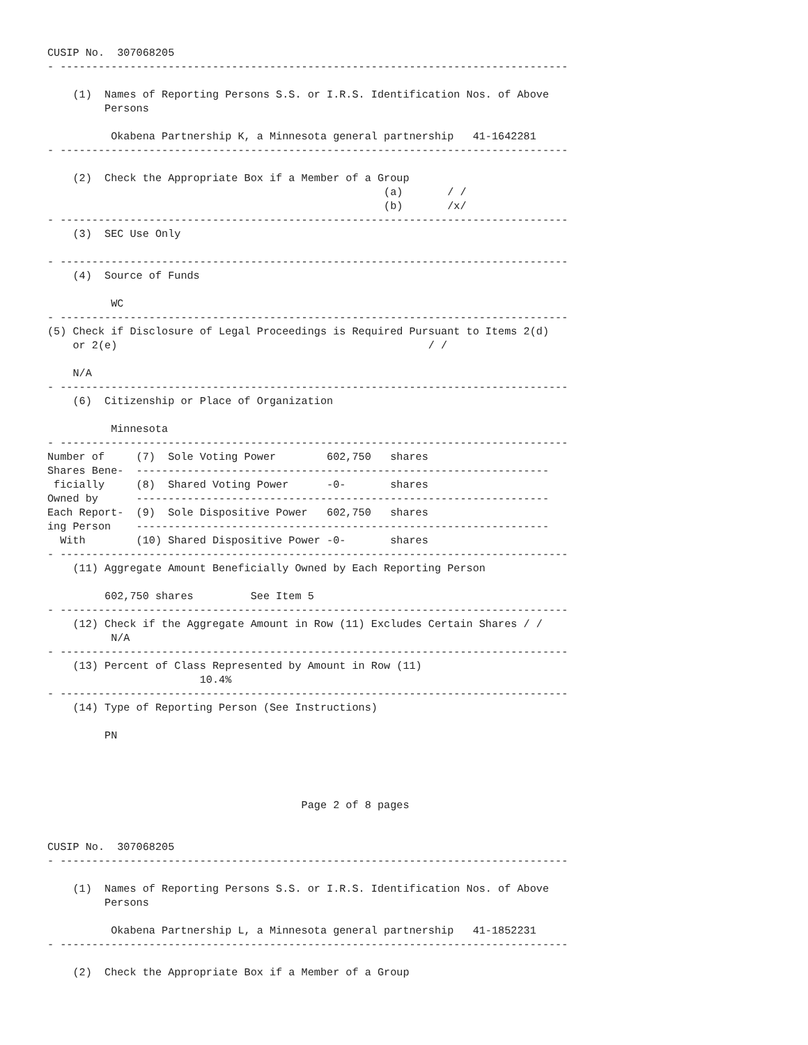CUSIP No.  307068205
- --------------------------------------------------------------------------------

    (1)  Names of Reporting Persons S.S. or I.R.S. Identification Nos. of Above
         Persons

          Okabena Partnership K, a Minnesota general partnership   41-1642281
- --------------------------------------------------------------------------------

    (2)  Check the Appropriate Box if a Member of a Group
                                                     (a)       / /
                                                     (b)       /x/
- --------------------------------------------------------------------------------
    (3)  SEC Use Only

- --------------------------------------------------------------------------------
    (4)  Source of Funds

          WC
- --------------------------------------------------------------------------------
(5) Check if Disclosure of Legal Proceedings is Required Pursuant to Items 2(d)
    or 2(e)                                                 / /

    N/A
- --------------------------------------------------------------------------------
    (6)  Citizenship or Place of Organization

          Minnesota
- --------------------------------------------------------------------------------
Number of     (7)  Sole Voting Power        602,750   shares
Shares Bene-  -----------------------------------------------------------------
 ficially     (8)  Shared Voting Power      -0-       shares
Owned by      -----------------------------------------------------------------
Each Report-  (9)  Sole Dispositive Power   602,750   shares
ing Person    -----------------------------------------------------------------
  With        (10) Shared Dispositive Power -0-       shares
- --------------------------------------------------------------------------------
    (11) Aggregate Amount Beneficially Owned by Each Reporting Person

         602,750 shares         See Item 5
- --------------------------------------------------------------------------------
    (12) Check if the Aggregate Amount in Row (11) Excludes Certain Shares / /
          N/A
- --------------------------------------------------------------------------------
    (13) Percent of Class Represented by Amount in Row (11)
                        10.4%
- --------------------------------------------------------------------------------
    (14) Type of Reporting Person (See Instructions)

         PN




                                        Page 2 of 8 pages


CUSIP No.  307068205
- --------------------------------------------------------------------------------

    (1)  Names of Reporting Persons S.S. or I.R.S. Identification Nos. of Above
         Persons

          Okabena Partnership L, a Minnesota general partnership   41-1852231
- --------------------------------------------------------------------------------

    (2)  Check the Appropriate Box if a Member of a Group